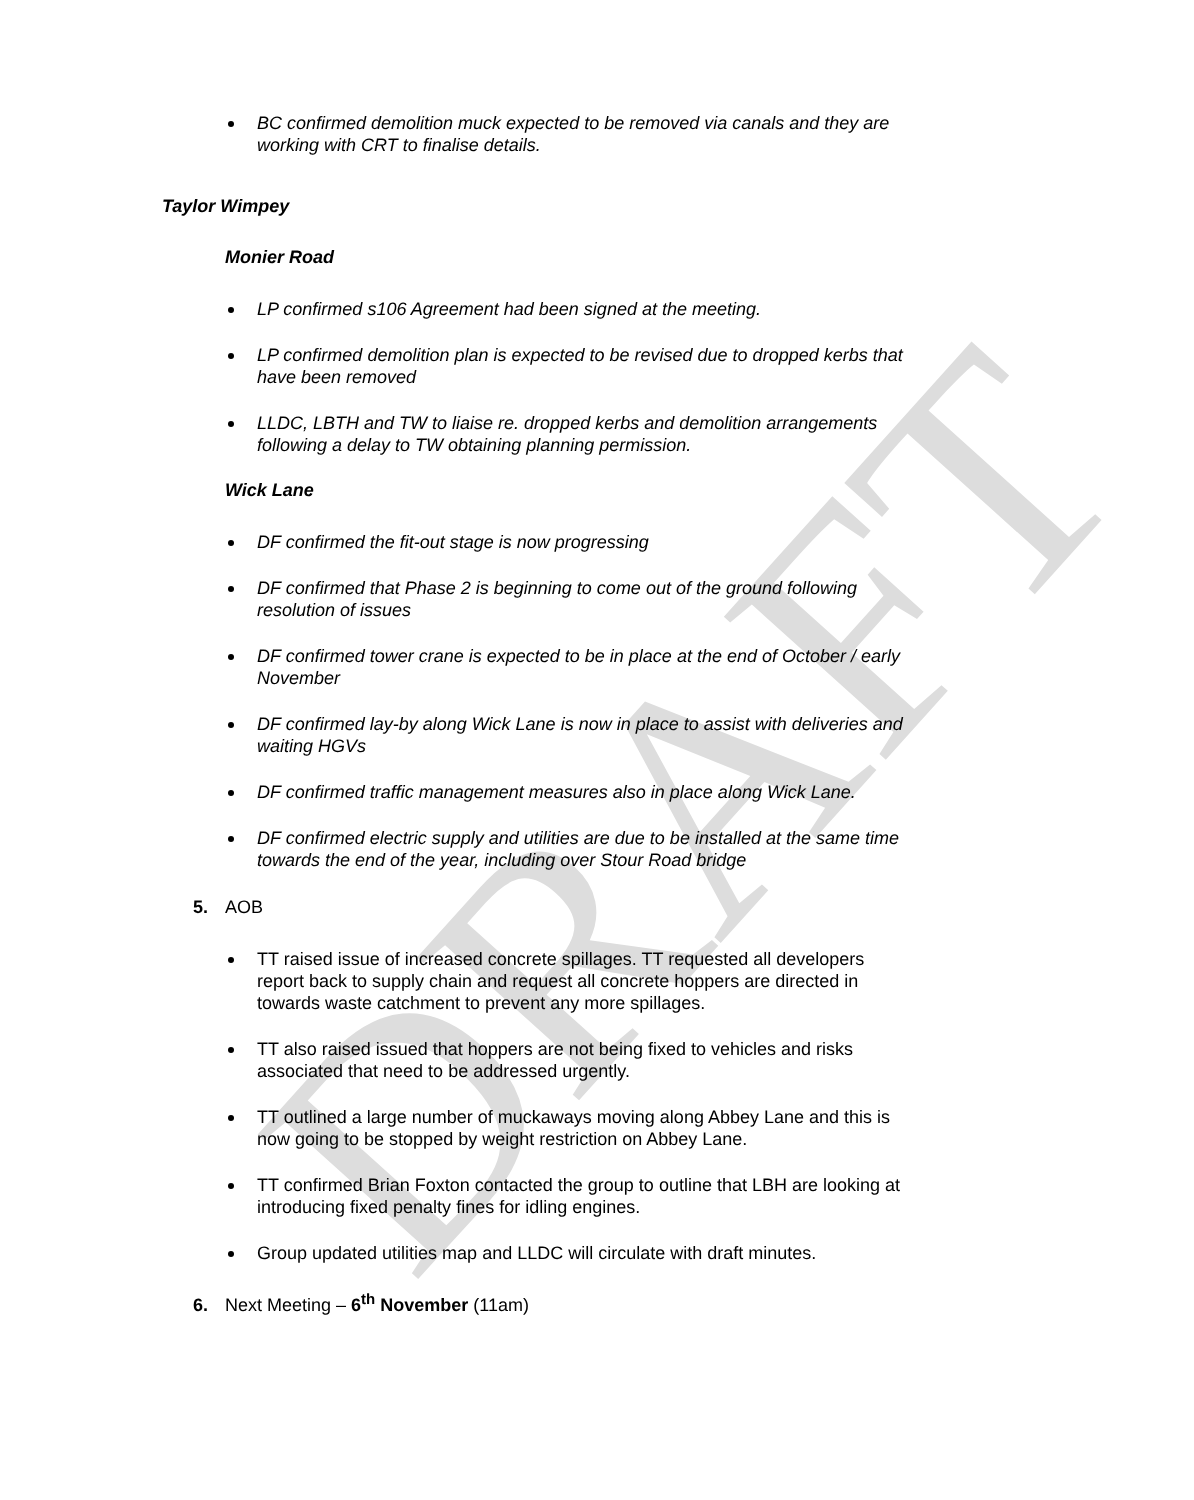DRAFT
BC confirmed demolition muck expected to be removed via canals and they are working with CRT to finalise details.
Taylor Wimpey
Monier Road
LP confirmed s106 Agreement had been signed at the meeting.
LP confirmed demolition plan is expected to be revised due to dropped kerbs that have been removed
LLDC, LBTH and TW to liaise re. dropped kerbs and demolition arrangements following a delay to TW obtaining planning permission.
Wick Lane
DF confirmed the fit-out stage is now progressing
DF confirmed that Phase 2 is beginning to come out of the ground following resolution of issues
DF confirmed tower crane is expected to be in place at the end of October / early November
DF confirmed lay-by along Wick Lane is now in place to assist with deliveries and waiting HGVs
DF confirmed traffic management measures also in place along Wick Lane.
DF confirmed electric supply and utilities are due to be installed at the same time towards the end of the year, including over Stour Road bridge
5. AOB
TT raised issue of increased concrete spillages. TT requested all developers report back to supply chain and request all concrete hoppers are directed in towards waste catchment to prevent any more spillages.
TT also raised issued that hoppers are not being fixed to vehicles and risks associated that need to be addressed urgently.
TT outlined a large number of muckaways moving along Abbey Lane and this is now going to be stopped by weight restriction on Abbey Lane.
TT confirmed Brian Foxton contacted the group to outline that LBH are looking at introducing fixed penalty fines for idling engines.
Group updated utilities map and LLDC will circulate with draft minutes.
6. Next Meeting – 6<sup>th</sup> November (11am)